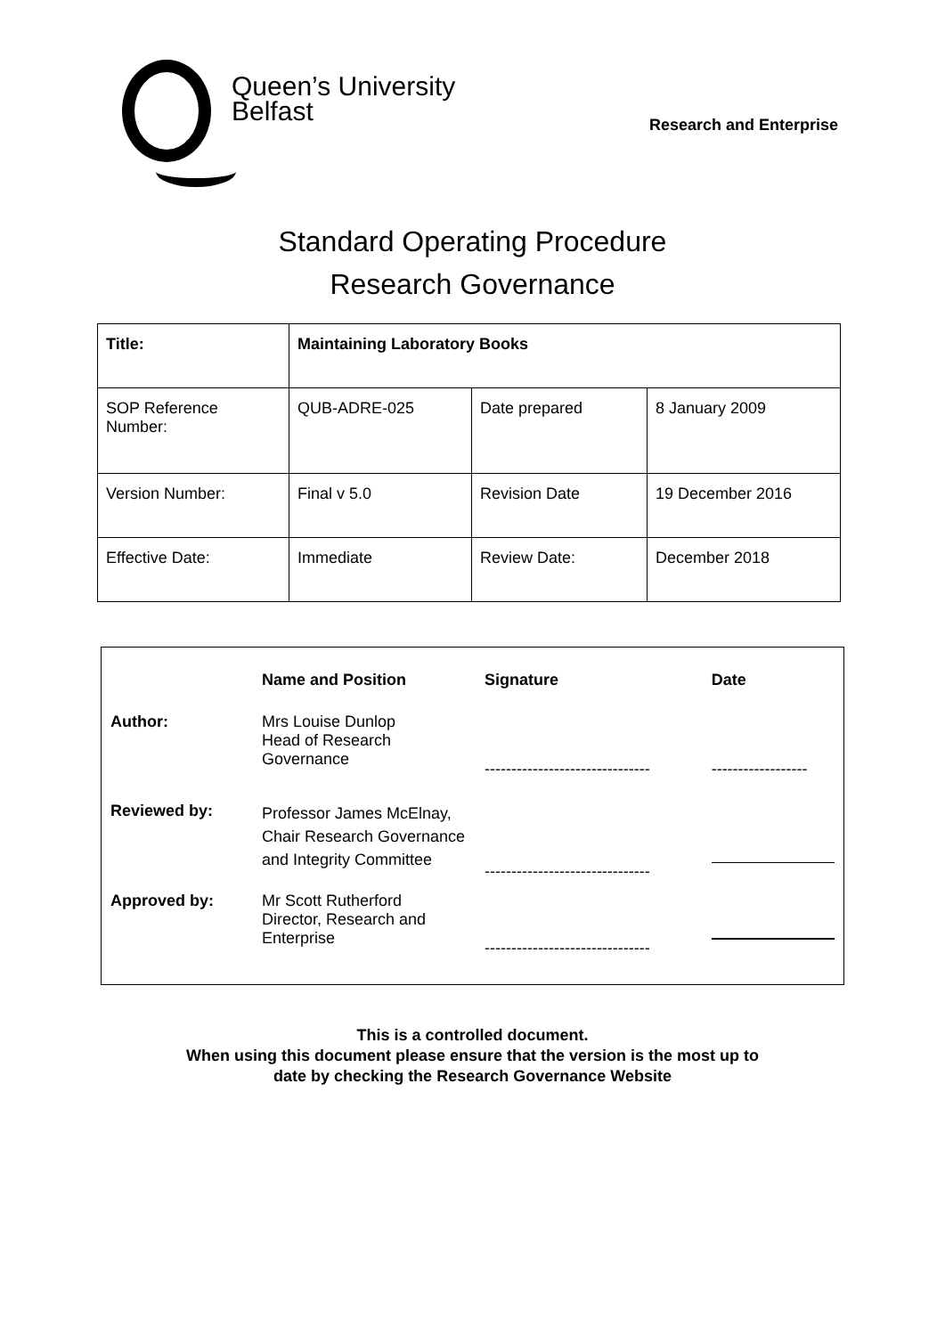Queen’s University
Belfast
Research and Enterprise
Standard Operating Procedure
Research Governance
| Title: | Maintaining Laboratory Books | | |
| SOP Reference Number: | QUB-ADRE-025 | Date prepared | 8 January 2009 |
| Version Number: | Final v 5.0 | Revision Date | 19 December 2016 |
| Effective Date: | Immediate | Review Date: | December 2018 |
| | Name and Position | Signature | Date |
| --- | --- | --- | --- |
| Author: | Mrs Louise Dunlop Head of Research Governance | ------------------------------- | ------------------ |
| Reviewed by: | Professor James McElnay, Chair Research Governance and Integrity Committee | ------------------------------- | |
| Approved by: | Mr Scott Rutherford Director, Research and Enterprise | ------------------------------- | |
This is a controlled document.
When using this document please ensure that the version is the most up to
date by checking the Research Governance Website